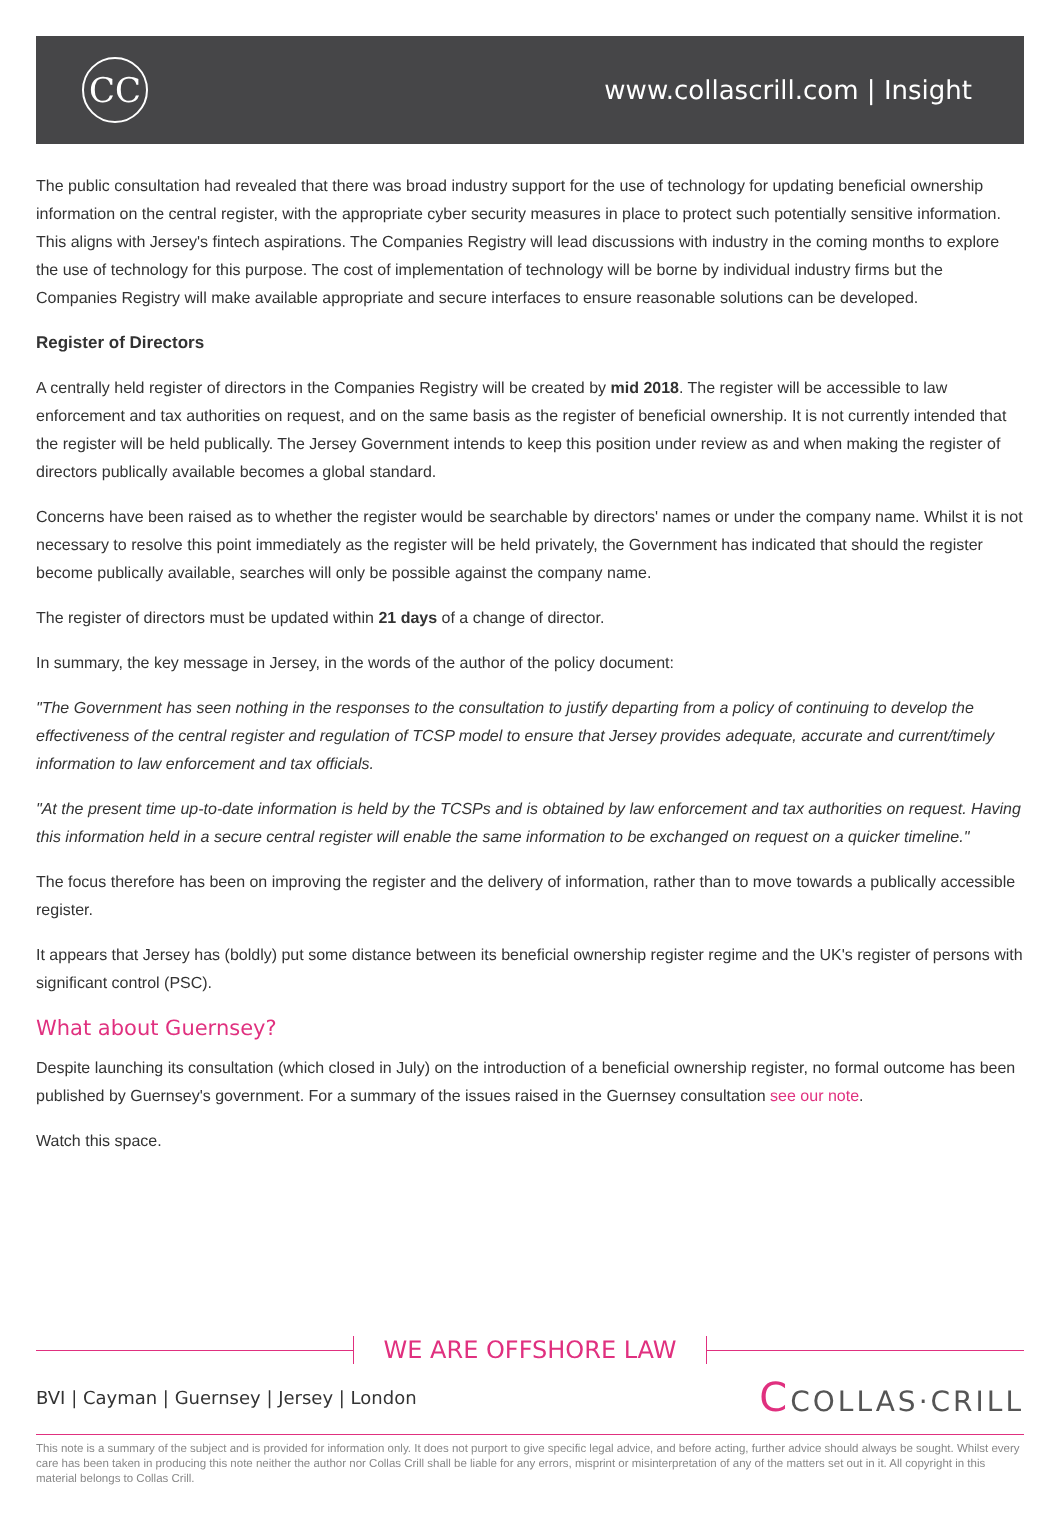CC
www.collascrill.com | Insight
The public consultation had revealed that there was broad industry support for the use of technology for updating beneficial ownership information on the central register, with the appropriate cyber security measures in place to protect such potentially sensitive information. This aligns with Jersey's fintech aspirations. The Companies Registry will lead discussions with industry in the coming months to explore the use of technology for this purpose. The cost of implementation of technology will be borne by individual industry firms but the Companies Registry will make available appropriate and secure interfaces to ensure reasonable solutions can be developed.
Register of Directors
A centrally held register of directors in the Companies Registry will be created by mid 2018. The register will be accessible to law enforcement and tax authorities on request, and on the same basis as the register of beneficial ownership. It is not currently intended that the register will be held publically. The Jersey Government intends to keep this position under review as and when making the register of directors publically available becomes a global standard.
Concerns have been raised as to whether the register would be searchable by directors' names or under the company name. Whilst it is not necessary to resolve this point immediately as the register will be held privately, the Government has indicated that should the register become publically available, searches will only be possible against the company name.
The register of directors must be updated within 21 days of a change of director.
In summary, the key message in Jersey, in the words of the author of the policy document:
"The Government has seen nothing in the responses to the consultation to justify departing from a policy of continuing to develop the effectiveness of the central register and regulation of TCSP model to ensure that Jersey provides adequate, accurate and current/timely information to law enforcement and tax officials.
"At the present time up-to-date information is held by the TCSPs and is obtained by law enforcement and tax authorities on request. Having this information held in a secure central register will enable the same information to be exchanged on request on a quicker timeline."
The focus therefore has been on improving the register and the delivery of information, rather than to move towards a publically accessible register.
It appears that Jersey has (boldly) put some distance between its beneficial ownership register regime and the UK's register of persons with significant control (PSC).
What about Guernsey?
Despite launching its consultation (which closed in July) on the introduction of a beneficial ownership register, no formal outcome has been published by Guernsey's government. For a summary of the issues raised in the Guernsey consultation see our note.
Watch this space.
WE ARE OFFSHORE LAW
BVI | Cayman | Guernsey | Jersey | London
CCOLLAS·CRILL
This note is a summary of the subject and is provided for information only. It does not purport to give specific legal advice, and before acting, further advice should always be sought. Whilst every care has been taken in producing this note neither the author nor Collas Crill shall be liable for any errors, misprint or misinterpretation of any of the matters set out in it. All copyright in this material belongs to Collas Crill.